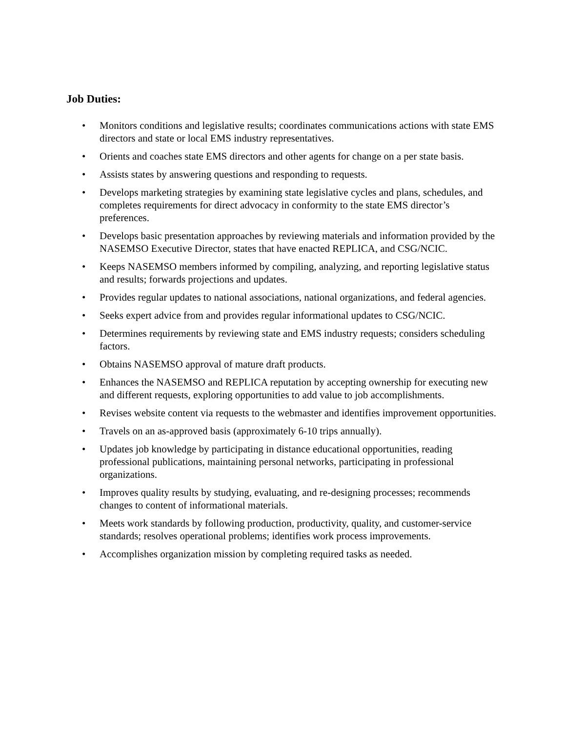Job Duties:
• Monitors conditions and legislative results; coordinates communications actions with state EMS directors and state or local EMS industry representatives.
• Orients and coaches state EMS directors and other agents for change on a per state basis.
• Assists states by answering questions and responding to requests.
• Develops marketing strategies by examining state legislative cycles and plans, schedules, and completes requirements for direct advocacy in conformity to the state EMS director’s preferences.
• Develops basic presentation approaches by reviewing materials and information provided by the NASEMSO Executive Director, states that have enacted REPLICA, and CSG/NCIC.
• Keeps NASEMSO members informed by compiling, analyzing, and reporting legislative status and results; forwards projections and updates.
• Provides regular updates to national associations, national organizations, and federal agencies.
• Seeks expert advice from and provides regular informational updates to CSG/NCIC.
• Determines requirements by reviewing state and EMS industry requests; considers scheduling factors.
• Obtains NASEMSO approval of mature draft products.
• Enhances the NASEMSO and REPLICA reputation by accepting ownership for executing new and different requests, exploring opportunities to add value to job accomplishments.
• Revises website content via requests to the webmaster and identifies improvement opportunities.
• Travels on an as-approved basis (approximately 6-10 trips annually).
• Updates job knowledge by participating in distance educational opportunities, reading professional publications, maintaining personal networks, participating in professional organizations.
• Improves quality results by studying, evaluating, and re-designing processes; recommends changes to content of informational materials.
• Meets work standards by following production, productivity, quality, and customer-service standards; resolves operational problems; identifies work process improvements.
• Accomplishes organization mission by completing required tasks as needed.